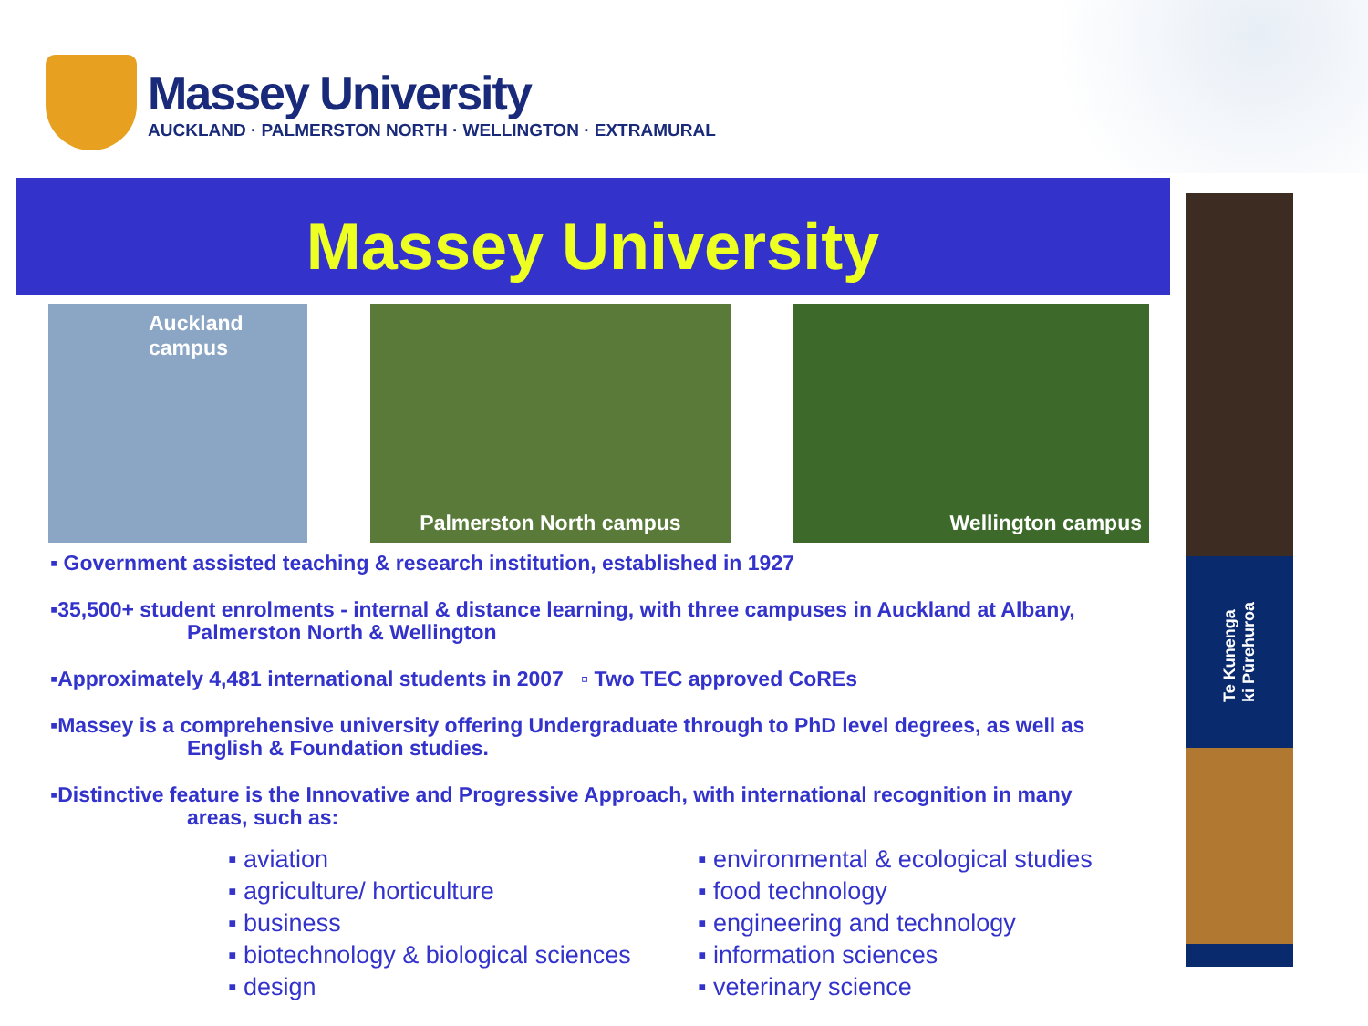Massey University
AUCKLAND · PALMERSTON NORTH · WELLINGTON · EXTRAMURAL
Massey University
Auckland
campus
Palmerston North campus Wellington campus
Te Kunenga
ki Pūrehuroa
▪ Government assisted teaching & research institution, established in 1927
▪35,500+ student enrolments - internal & distance learning, with three campuses in Auckland at Albany,
Palmerston North & Wellington
▪Approximately 4,481 international students in 2007 ▫ Two TEC approved CoREs
▪Massey is a comprehensive university offering Undergraduate through to PhD level degrees, as well as
English & Foundation studies.
▪Distinctive feature is the Innovative and Progressive Approach, with international recognition in many
areas, such as:
▪ aviation
▪ agriculture/ horticulture
▪ business
▪ biotechnology & biological sciences
▪ design
▪ environmental & ecological studies
▪ food technology
▪ engineering and technology
▪ information sciences
▪ veterinary science